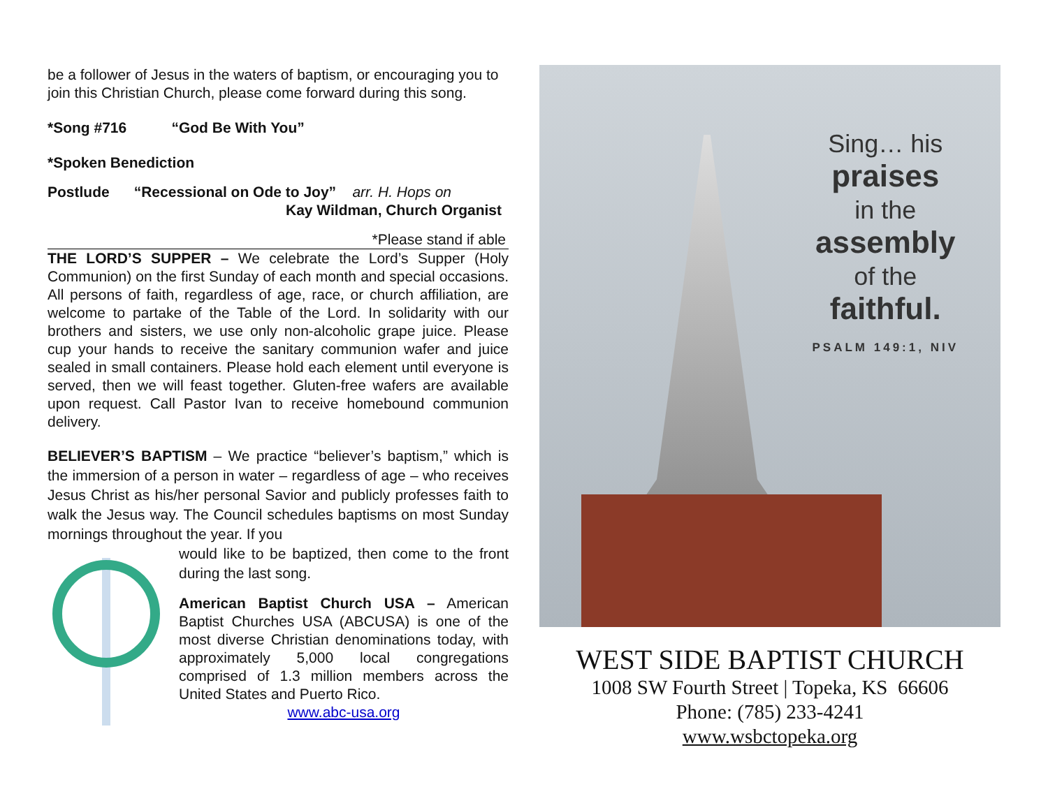be a follower of Jesus in the waters of baptism, or encouraging you to join this Christian Church, please come forward during this song.
*Song #716 “God Be With You”
*Spoken Benediction
Postlude “Recessional on Ode to Joy” arr. H. Hops on
Kay Wildman, Church Organist
*Please stand if able
THE LORD’S SUPPER – We celebrate the Lord’s Supper (Holy Communion) on the first Sunday of each month and special occasions. All persons of faith, regardless of age, race, or church affiliation, are welcome to partake of the Table of the Lord. In solidarity with our brothers and sisters, we use only non-alcoholic grape juice. Please cup your hands to receive the sanitary communion wafer and juice sealed in small containers. Please hold each element until everyone is served, then we will feast together. Gluten-free wafers are available upon request. Call Pastor Ivan to receive homebound communion delivery.
BELIEVER’S BAPTISM – We practice “believer’s baptism,” which is the immersion of a person in water – regardless of age – who receives Jesus Christ as his/her personal Savior and publicly professes faith to walk the Jesus way. The Council schedules baptisms on most Sunday mornings throughout the year. If you
would like to be baptized, then come to the front during the last song.
American Baptist Church USA – American Baptist Churches USA (ABCUSA) is one of the most diverse Christian denominations today, with approximately 5,000 local congregations comprised of 1.3 million members across the United States and Puerto Rico.
www.abc-usa.org
Sing… his
praises
in the
assembly
of the
faithful.
PSALM 149:1, NIV
WEST SIDE BAPTIST CHURCH
1008 SW Fourth Street | Topeka, KS 66606
Phone: (785) 233-4241
www.wsbctopeka.org